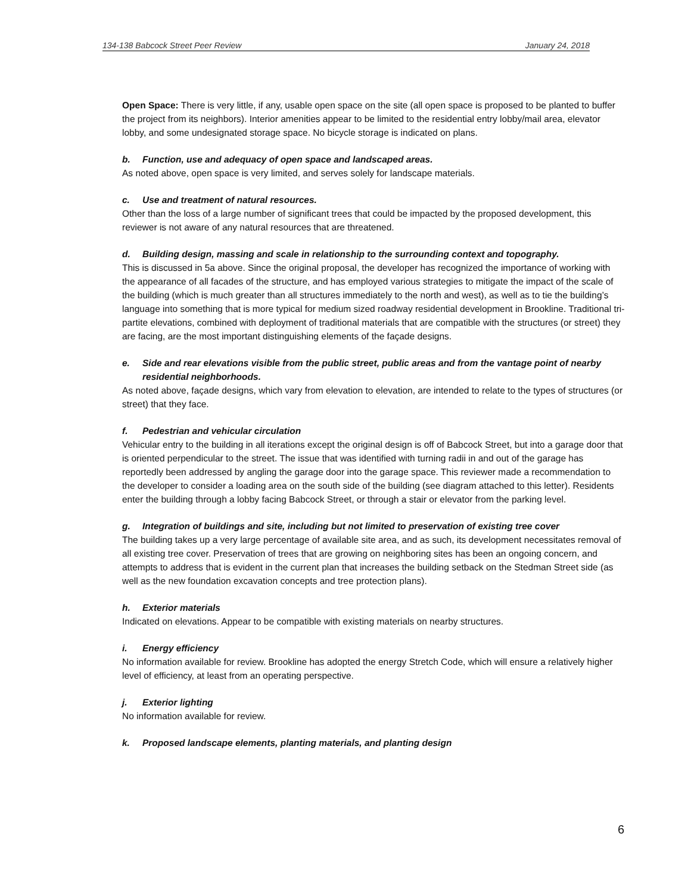134-138 Babcock Street Peer Review January 24, 2018
Open Space: There is very little, if any, usable open space on the site (all open space is proposed to be planted to buffer the project from its neighbors). Interior amenities appear to be limited to the residential entry lobby/mail area, elevator lobby, and some undesignated storage space. No bicycle storage is indicated on plans.
b. Function, use and adequacy of open space and landscaped areas.
As noted above, open space is very limited, and serves solely for landscape materials.
c. Use and treatment of natural resources.
Other than the loss of a large number of significant trees that could be impacted by the proposed development, this reviewer is not aware of any natural resources that are threatened.
d. Building design, massing and scale in relationship to the surrounding context and topography.
This is discussed in 5a above. Since the original proposal, the developer has recognized the importance of working with the appearance of all facades of the structure, and has employed various strategies to mitigate the impact of the scale of the building (which is much greater than all structures immediately to the north and west), as well as to tie the building’s language into something that is more typical for medium sized roadway residential development in Brookline. Traditional tri-partite elevations, combined with deployment of traditional materials that are compatible with the structures (or street) they are facing, are the most important distinguishing elements of the façade designs.
e. Side and rear elevations visible from the public street, public areas and from the vantage point of nearby residential neighborhoods.
As noted above, façade designs, which vary from elevation to elevation, are intended to relate to the types of structures (or street) that they face.
f. Pedestrian and vehicular circulation
Vehicular entry to the building in all iterations except the original design is off of Babcock Street, but into a garage door that is oriented perpendicular to the street. The issue that was identified with turning radii in and out of the garage has reportedly been addressed by angling the garage door into the garage space. This reviewer made a recommendation to the developer to consider a loading area on the south side of the building (see diagram attached to this letter). Residents enter the building through a lobby facing Babcock Street, or through a stair or elevator from the parking level.
g. Integration of buildings and site, including but not limited to preservation of existing tree cover
The building takes up a very large percentage of available site area, and as such, its development necessitates removal of all existing tree cover. Preservation of trees that are growing on neighboring sites has been an ongoing concern, and attempts to address that is evident in the current plan that increases the building setback on the Stedman Street side (as well as the new foundation excavation concepts and tree protection plans).
h. Exterior materials
Indicated on elevations. Appear to be compatible with existing materials on nearby structures.
i. Energy efficiency
No information available for review. Brookline has adopted the energy Stretch Code, which will ensure a relatively higher level of efficiency, at least from an operating perspective.
j. Exterior lighting
No information available for review.
k. Proposed landscape elements, planting materials, and planting design
6